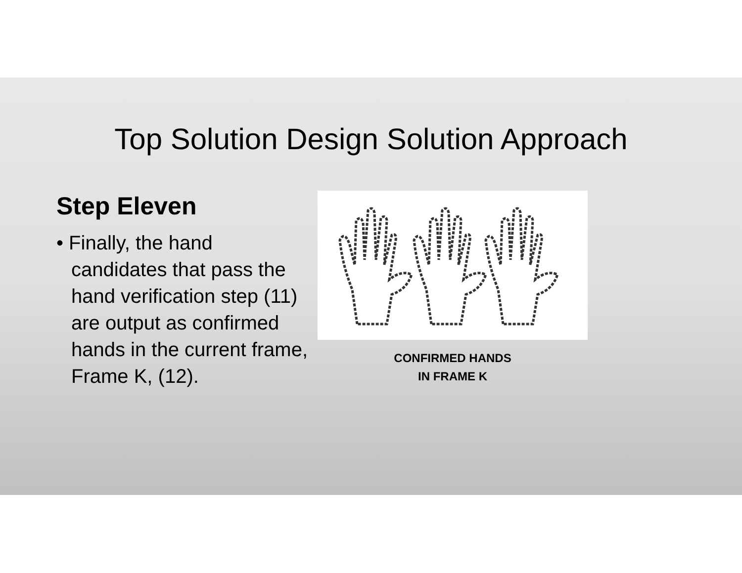Top Solution Design Solution Approach
Step Eleven
• Finally, the hand candidates that pass the hand verification step (11) are output as confirmed hands in the current frame, Frame K, (12).
CONFIRMED HANDS
IN FRAME K